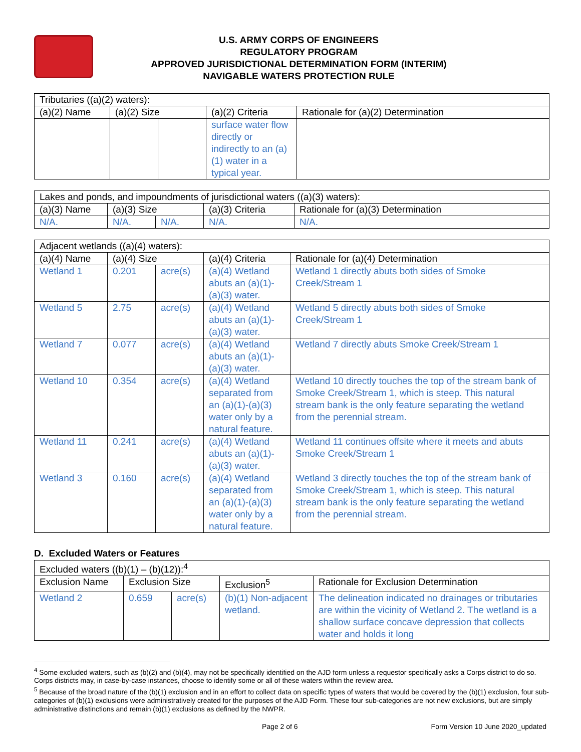U.S. ARMY CORPS OF ENGINEERS
REGULATORY PROGRAM
APPROVED JURISDICTIONAL DETERMINATION FORM (INTERIM)
NAVIGABLE WATERS PROTECTION RULE
| Tributaries ((a)(2) waters): | | | | |
| (a)(2) Name | (a)(2) Size | | (a)(2) Criteria | Rationale for (a)(2) Determination |
| | | | surface water flow directly or indirectly to an (a)(1) water in a typical year. | |
| Lakes and ponds, and impoundments of jurisdictional waters ((a)(3) waters): | | | | |
| (a)(3) Name | (a)(3) Size | | (a)(3) Criteria | Rationale for (a)(3) Determination |
| N/A. | N/A. | N/A. | N/A. | N/A. |
| Adjacent wetlands ((a)(4) waters): | | | | |
| (a)(4) Name | (a)(4) Size | | (a)(4) Criteria | Rationale for (a)(4) Determination |
| Wetland 1 | 0.201 | acre(s) | (a)(4) Wetland abuts an (a)(1)-(a)(3) water. | Wetland 1 directly abuts both sides of Smoke Creek/Stream 1 |
| Wetland 5 | 2.75 | acre(s) | (a)(4) Wetland abuts an (a)(1)-(a)(3) water. | Wetland 5 directly abuts both sides of Smoke Creek/Stream 1 |
| Wetland 7 | 0.077 | acre(s) | (a)(4) Wetland abuts an (a)(1)-(a)(3) water. | Wetland 7 directly abuts Smoke Creek/Stream 1 |
| Wetland 10 | 0.354 | acre(s) | (a)(4) Wetland separated from an (a)(1)-(a)(3) water only by a natural feature. | Wetland 10 directly touches the top of the stream bank of Smoke Creek/Stream 1, which is steep. This natural stream bank is the only feature separating the wetland from the perennial stream. |
| Wetland 11 | 0.241 | acre(s) | (a)(4) Wetland abuts an (a)(1)-(a)(3) water. | Wetland 11 continues offsite where it meets and abuts Smoke Creek/Stream 1 |
| Wetland 3 | 0.160 | acre(s) | (a)(4) Wetland separated from an (a)(1)-(a)(3) water only by a natural feature. | Wetland 3 directly touches the top of the stream bank of Smoke Creek/Stream 1, which is steep. This natural stream bank is the only feature separating the wetland from the perennial stream. |
D. Excluded Waters or Features
| Excluded waters ((b)(1) – (b)(12)):<sup>4</sup> | | | | |
| Exclusion Name | Exclusion Size | | Exclusion<sup>5</sup> | Rationale for Exclusion Determination |
| Wetland 2 | 0.659 | acre(s) | (b)(1) Non-adjacent wetland. | The delineation indicated no drainages or tributaries are within the vicinity of Wetland 2. The wetland is a shallow surface concave depression that collects water and holds it long |
<sup>4</sup> Some excluded waters, such as (b)(2) and (b)(4), may not be specifically identified on the AJD form unless a requestor specifically asks a Corps district to do so. Corps districts may, in case-by-case instances, choose to identify some or all of these waters within the review area.
<sup>5</sup> Because of the broad nature of the (b)(1) exclusion and in an effort to collect data on specific types of waters that would be covered by the (b)(1) exclusion, four sub-categories of (b)(1) exclusions were administratively created for the purposes of the AJD Form. These four sub-categories are not new exclusions, but are simply administrative distinctions and remain (b)(1) exclusions as defined by the NWPR.
Page 2 of 6 Form Version 10 June 2020_updated